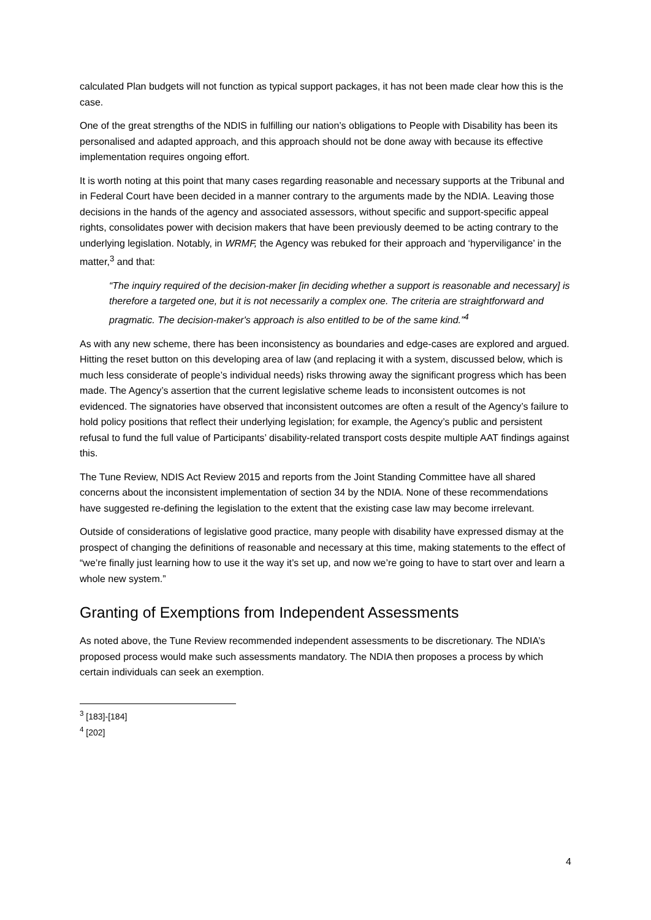calculated Plan budgets will not function as typical support packages, it has not been made clear how this is the case.
One of the great strengths of the NDIS in fulfilling our nation’s obligations to People with Disability has been its personalised and adapted approach, and this approach should not be done away with because its effective implementation requires ongoing effort.
It is worth noting at this point that many cases regarding reasonable and necessary supports at the Tribunal and in Federal Court have been decided in a manner contrary to the arguments made by the NDIA. Leaving those decisions in the hands of the agency and associated assessors, without specific and support-specific appeal rights, consolidates power with decision makers that have been previously deemed to be acting contrary to the underlying legislation. Notably, in WRMF, the Agency was rebuked for their approach and ‘hyperviligance’ in the matter,<sup>3</sup> and that:
“The inquiry required of the decision-maker [in deciding whether a support is reasonable and necessary] is therefore a targeted one, but it is not necessarily a complex one. The criteria are straightforward and pragmatic. The decision-maker's approach is also entitled to be of the same kind.”<sup>4</sup>
As with any new scheme, there has been inconsistency as boundaries and edge-cases are explored and argued. Hitting the reset button on this developing area of law (and replacing it with a system, discussed below, which is much less considerate of people’s individual needs) risks throwing away the significant progress which has been made. The Agency’s assertion that the current legislative scheme leads to inconsistent outcomes is not evidenced. The signatories have observed that inconsistent outcomes are often a result of the Agency’s failure to hold policy positions that reflect their underlying legislation; for example, the Agency’s public and persistent refusal to fund the full value of Participants’ disability-related transport costs despite multiple AAT findings against this.
The Tune Review, NDIS Act Review 2015 and reports from the Joint Standing Committee have all shared concerns about the inconsistent implementation of section 34 by the NDIA. None of these recommendations have suggested re-defining the legislation to the extent that the existing case law may become irrelevant.
Outside of considerations of legislative good practice, many people with disability have expressed dismay at the prospect of changing the definitions of reasonable and necessary at this time, making statements to the effect of “we’re finally just learning how to use it the way it’s set up, and now we’re going to have to start over and learn a whole new system.”
Granting of Exemptions from Independent Assessments
As noted above, the Tune Review recommended independent assessments to be discretionary. The NDIA’s proposed process would make such assessments mandatory. The NDIA then proposes a process by which certain individuals can seek an exemption.
<sup>3</sup> [183]-[184]
<sup>4</sup> [202]
4